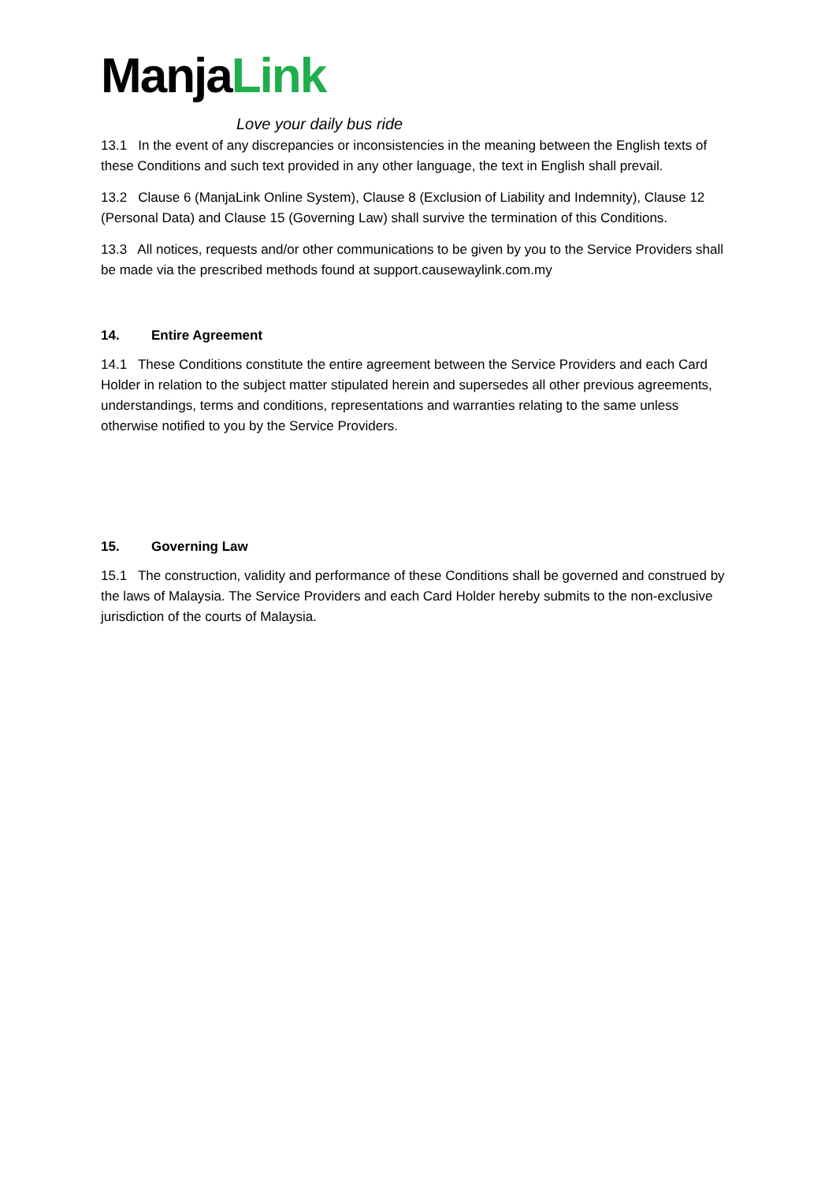ManjaLink
Love your daily bus ride
13.1 In the event of any discrepancies or inconsistencies in the meaning between the English texts of these Conditions and such text provided in any other language, the text in English shall prevail.
13.2 Clause 6 (ManjaLink Online System), Clause 8 (Exclusion of Liability and Indemnity), Clause 12 (Personal Data) and Clause 15 (Governing Law) shall survive the termination of this Conditions.
13.3 All notices, requests and/or other communications to be given by you to the Service Providers shall be made via the prescribed methods found at support.causewaylink.com.my
14. Entire Agreement
14.1 These Conditions constitute the entire agreement between the Service Providers and each Card Holder in relation to the subject matter stipulated herein and supersedes all other previous agreements, understandings, terms and conditions, representations and warranties relating to the same unless otherwise notified to you by the Service Providers.
15. Governing Law
15.1 The construction, validity and performance of these Conditions shall be governed and construed by the laws of Malaysia. The Service Providers and each Card Holder hereby submits to the non-exclusive jurisdiction of the courts of Malaysia.